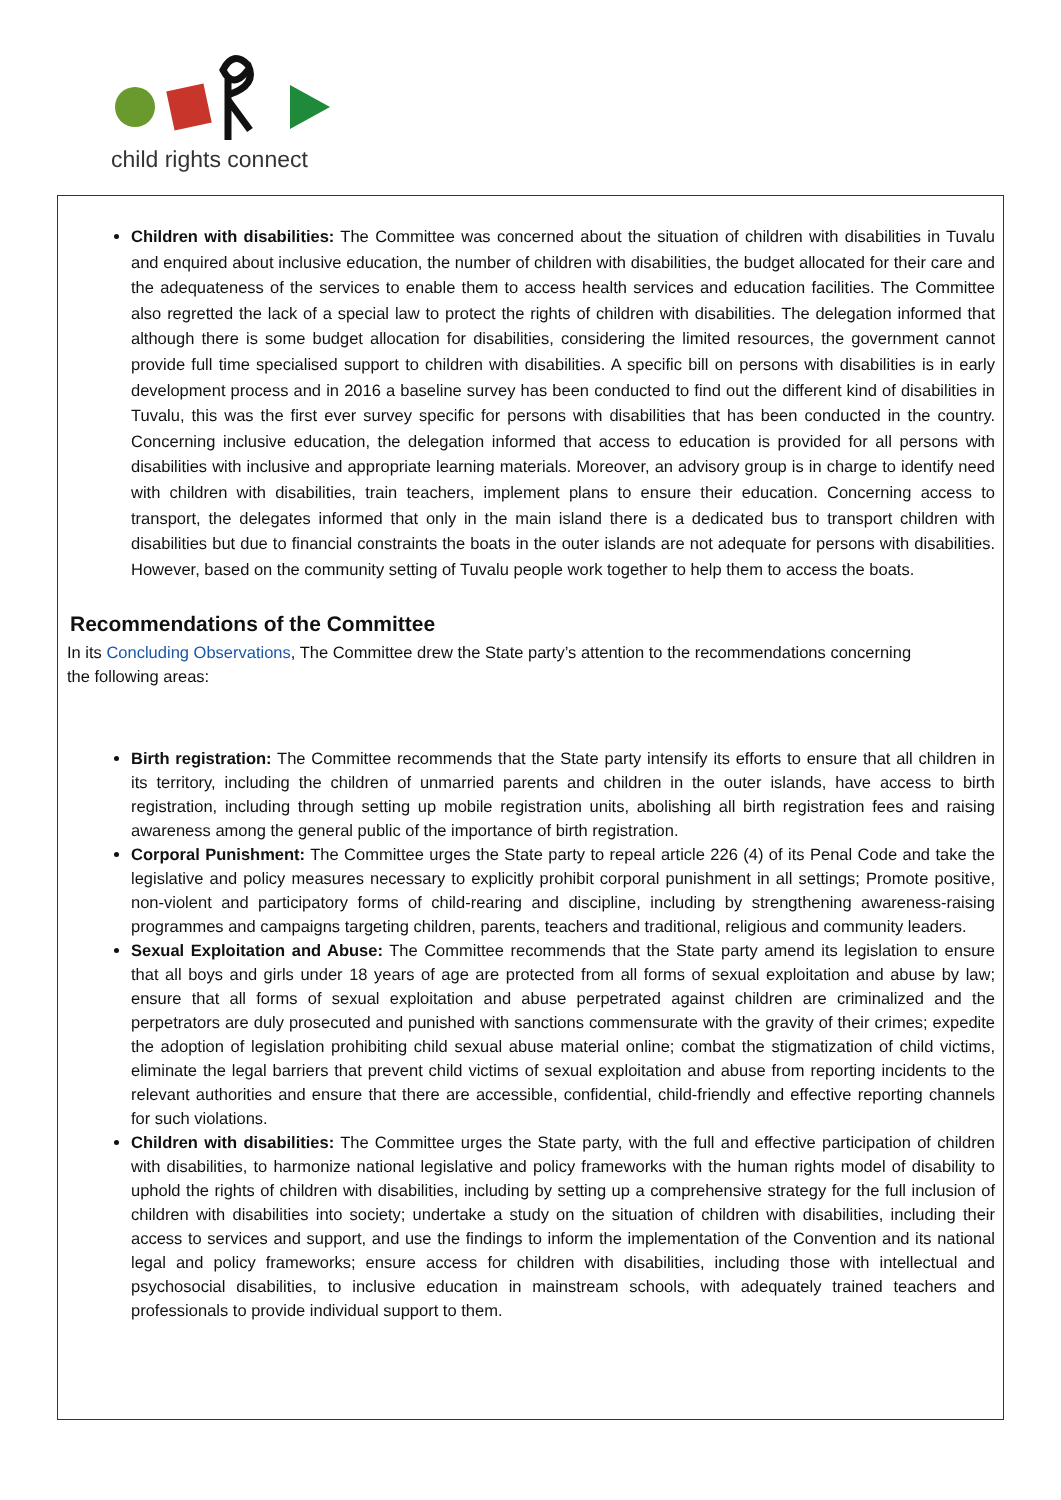child rights connect
Children with disabilities: The Committee was concerned about the situation of children with disabilities in Tuvalu and enquired about inclusive education, the number of children with disabilities, the budget allocated for their care and the adequateness of the services to enable them to access health services and education facilities. The Committee also regretted the lack of a special law to protect the rights of children with disabilities. The delegation informed that although there is some budget allocation for disabilities, considering the limited resources, the government cannot provide full time specialised support to children with disabilities. A specific bill on persons with disabilities is in early development process and in 2016 a baseline survey has been conducted to find out the different kind of disabilities in Tuvalu, this was the first ever survey specific for persons with disabilities that has been conducted in the country. Concerning inclusive education, the delegation informed that access to education is provided for all persons with disabilities with inclusive and appropriate learning materials. Moreover, an advisory group is in charge to identify need with children with disabilities, train teachers, implement plans to ensure their education. Concerning access to transport, the delegates informed that only in the main island there is a dedicated bus to transport children with disabilities but due to financial constraints the boats in the outer islands are not adequate for persons with disabilities. However, based on the community setting of Tuvalu people work together to help them to access the boats.
Recommendations of the Committee
In its Concluding Observations, The Committee drew the State party’s attention to the recommendations concerning the following areas:
Birth registration: The Committee recommends that the State party intensify its efforts to ensure that all children in its territory, including the children of unmarried parents and children in the outer islands, have access to birth registration, including through setting up mobile registration units, abolishing all birth registration fees and raising awareness among the general public of the importance of birth registration.
Corporal Punishment: The Committee urges the State party to repeal article 226 (4) of its Penal Code and take the legislative and policy measures necessary to explicitly prohibit corporal punishment in all settings; Promote positive, non-violent and participatory forms of child-rearing and discipline, including by strengthening awareness-raising programmes and campaigns targeting children, parents, teachers and traditional, religious and community leaders.
Sexual Exploitation and Abuse: The Committee recommends that the State party amend its legislation to ensure that all boys and girls under 18 years of age are protected from all forms of sexual exploitation and abuse by law; ensure that all forms of sexual exploitation and abuse perpetrated against children are criminalized and the perpetrators are duly prosecuted and punished with sanctions commensurate with the gravity of their crimes; expedite the adoption of legislation prohibiting child sexual abuse material online; combat the stigmatization of child victims, eliminate the legal barriers that prevent child victims of sexual exploitation and abuse from reporting incidents to the relevant authorities and ensure that there are accessible, confidential, child-friendly and effective reporting channels for such violations.
Children with disabilities: The Committee urges the State party, with the full and effective participation of children with disabilities, to harmonize national legislative and policy frameworks with the human rights model of disability to uphold the rights of children with disabilities, including by setting up a comprehensive strategy for the full inclusion of children with disabilities into society; undertake a study on the situation of children with disabilities, including their access to services and support, and use the findings to inform the implementation of the Convention and its national legal and policy frameworks; ensure access for children with disabilities, including those with intellectual and psychosocial disabilities, to inclusive education in mainstream schools, with adequately trained teachers and professionals to provide individual support to them.